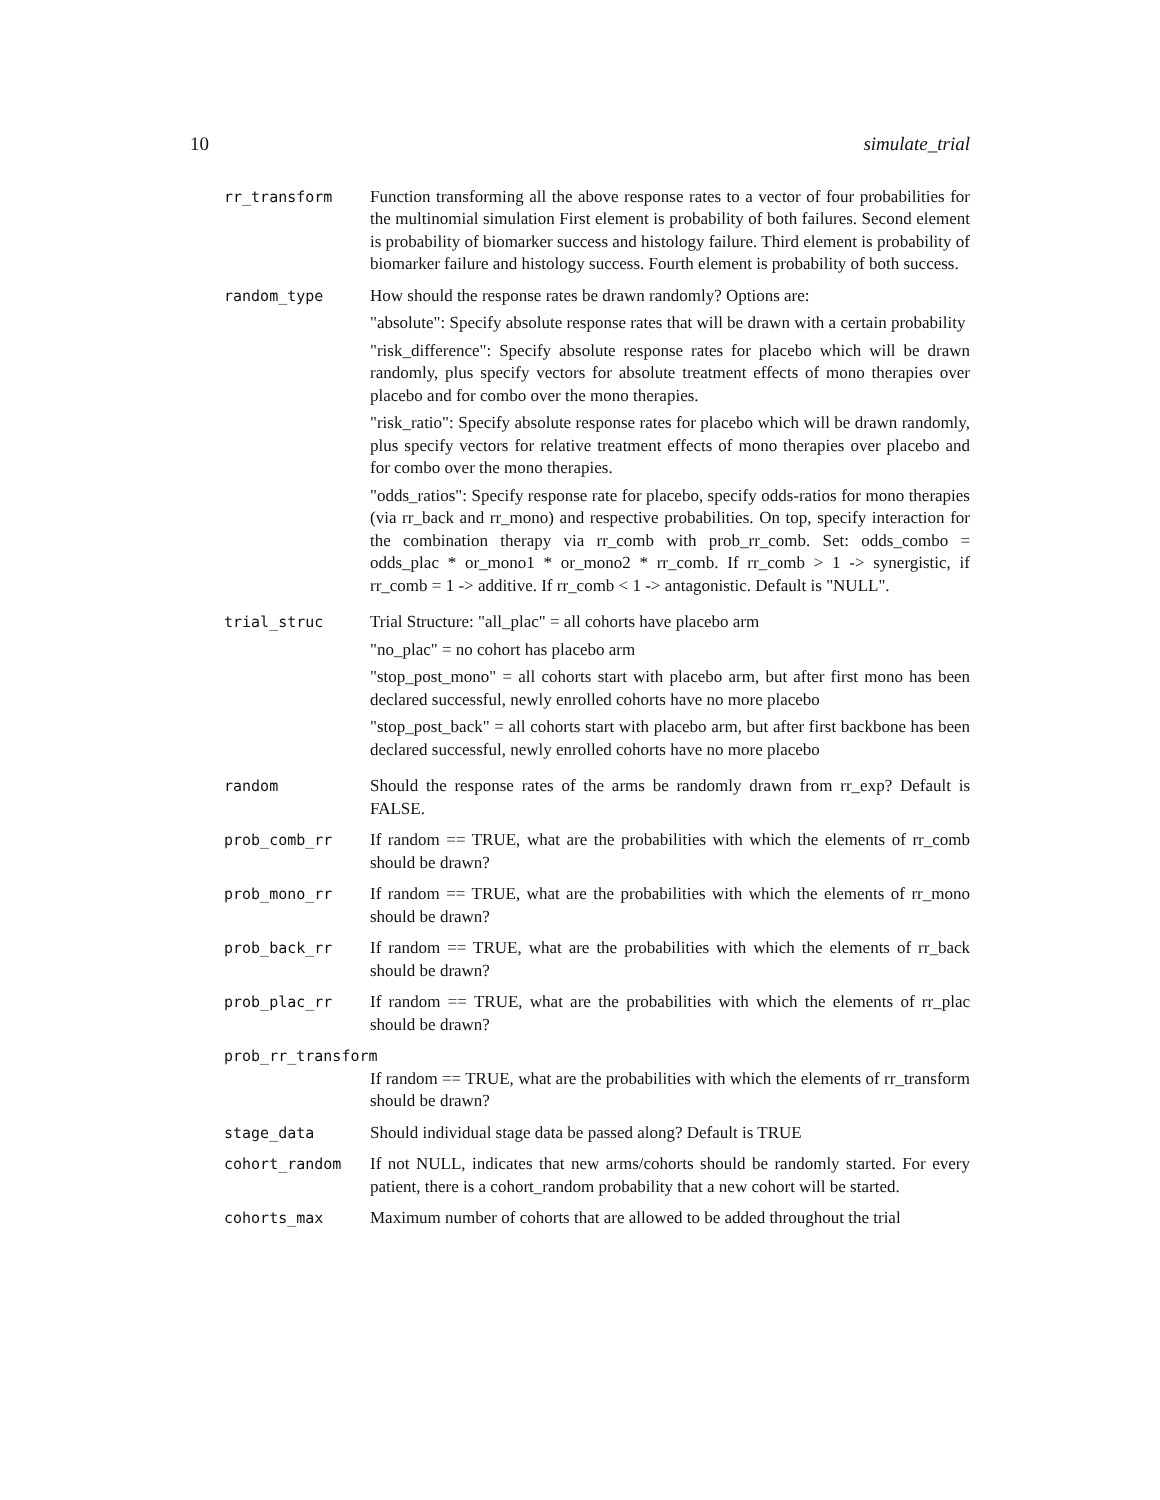10 simulate_trial
rr_transform Function transforming all the above response rates to a vector of four probabilities for the multinomial simulation First element is probability of both failures. Second element is probability of biomarker success and histology failure. Third element is probability of biomarker failure and histology success. Fourth element is probability of both success.
random_type How should the response rates be drawn randomly? Options are:
"absolute": Specify absolute response rates that will be drawn with a certain probability
"risk_difference": Specify absolute response rates for placebo which will be drawn randomly, plus specify vectors for absolute treatment effects of mono therapies over placebo and for combo over the mono therapies.
"risk_ratio": Specify absolute response rates for placebo which will be drawn randomly, plus specify vectors for relative treatment effects of mono therapies over placebo and for combo over the mono therapies.
"odds_ratios": Specify response rate for placebo, specify odds-ratios for mono therapies (via rr_back and rr_mono) and respective probabilities. On top, specify interaction for the combination therapy via rr_comb with prob_rr_comb. Set: odds_combo = odds_plac * or_mono1 * or_mono2 * rr_comb. If rr_comb > 1 -> synergistic, if rr_comb = 1 -> additive. If rr_comb < 1 -> antagonistic. Default is "NULL".
trial_struc Trial Structure: "all_plac" = all cohorts have placebo arm
"no_plac" = no cohort has placebo arm
"stop_post_mono" = all cohorts start with placebo arm, but after first mono has been declared successful, newly enrolled cohorts have no more placebo
"stop_post_back" = all cohorts start with placebo arm, but after first backbone has been declared successful, newly enrolled cohorts have no more placebo
random Should the response rates of the arms be randomly drawn from rr_exp? Default is FALSE.
prob_comb_rr If random == TRUE, what are the probabilities with which the elements of rr_comb should be drawn?
prob_mono_rr If random == TRUE, what are the probabilities with which the elements of rr_mono should be drawn?
prob_back_rr If random == TRUE, what are the probabilities with which the elements of rr_back should be drawn?
prob_plac_rr If random == TRUE, what are the probabilities with which the elements of rr_plac should be drawn?
prob_rr_transform
If random == TRUE, what are the probabilities with which the elements of rr_transform should be drawn?
stage_data Should individual stage data be passed along? Default is TRUE
cohort_random If not NULL, indicates that new arms/cohorts should be randomly started. For every patient, there is a cohort_random probability that a new cohort will be started.
cohorts_max Maximum number of cohorts that are allowed to be added throughout the trial